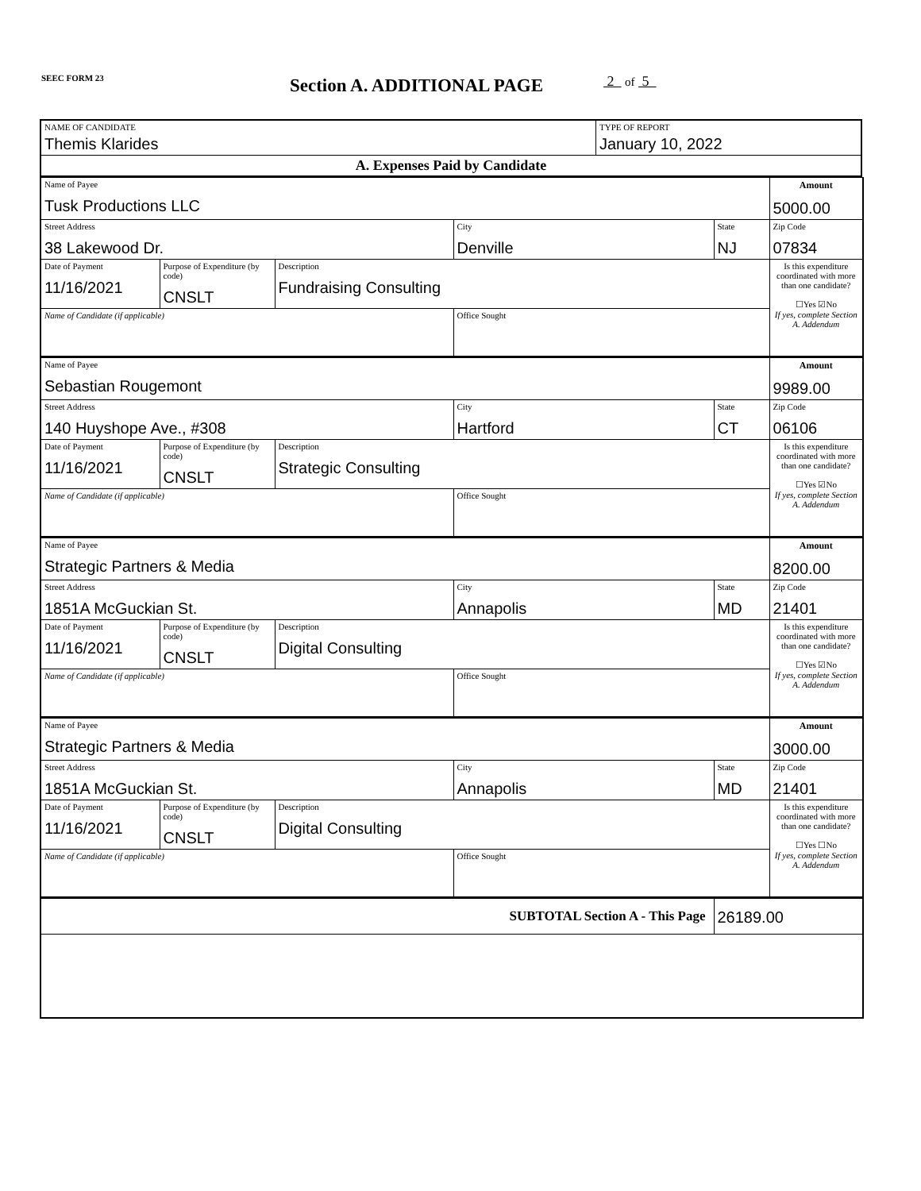SEEC FORM 23 Section A. ADDITIONAL PAGE 2 of 5
| NAME OF CANDIDATE Themis Klarides | TYPE OF REPORT January 10, 2022 |
| A. Expenses Paid by Candidate | |
| Name of Payee Tusk Productions LLC | | | | | Amount 5000.00 |
| Street Address 38 Lakewood Dr. | | | City Denville | State NJ | Zip Code 07834 |
| Date of Payment 11/16/2021 | Purpose of Expenditure (by code) CNSLT | Description Fundraising Consulting | | | Is this expenditure coordinated with more than one candidate? ☐Yes ☑No If yes, complete Section A. Addendum |
| Name of Candidate (if applicable) | | | Office Sought | | |
| Name of Payee Sebastian Rougemont | | | | | Amount 9989.00 |
| Street Address 140 Huyshope Ave., #308 | | | City Hartford | State CT | Zip Code 06106 |
| Date of Payment 11/16/2021 | Purpose of Expenditure (by code) CNSLT | Description Strategic Consulting | | | Is this expenditure coordinated with more than one candidate? ☐Yes ☑No If yes, complete Section A. Addendum |
| Name of Candidate (if applicable) | | | Office Sought | | |
| Name of Payee Strategic Partners & Media | | | | | Amount 8200.00 |
| Street Address 1851A McGuckian St. | | | City Annapolis | State MD | Zip Code 21401 |
| Date of Payment 11/16/2021 | Purpose of Expenditure (by code) CNSLT | Description Digital Consulting | | | Is this expenditure coordinated with more than one candidate? ☐Yes ☑No If yes, complete Section A. Addendum |
| Name of Candidate (if applicable) | | | Office Sought | | |
| Name of Payee Strategic Partners & Media | | | | | Amount 3000.00 |
| Street Address 1851A McGuckian St. | | | City Annapolis | State MD | Zip Code 21401 |
| Date of Payment 11/16/2021 | Purpose of Expenditure (by code) CNSLT | Description Digital Consulting | | | Is this expenditure coordinated with more than one candidate? ☐Yes ☐No If yes, complete Section A. Addendum |
| Name of Candidate (if applicable) | | | Office Sought | | |
| SUBTOTAL Section A - This Page | | | | 26189.00 | |